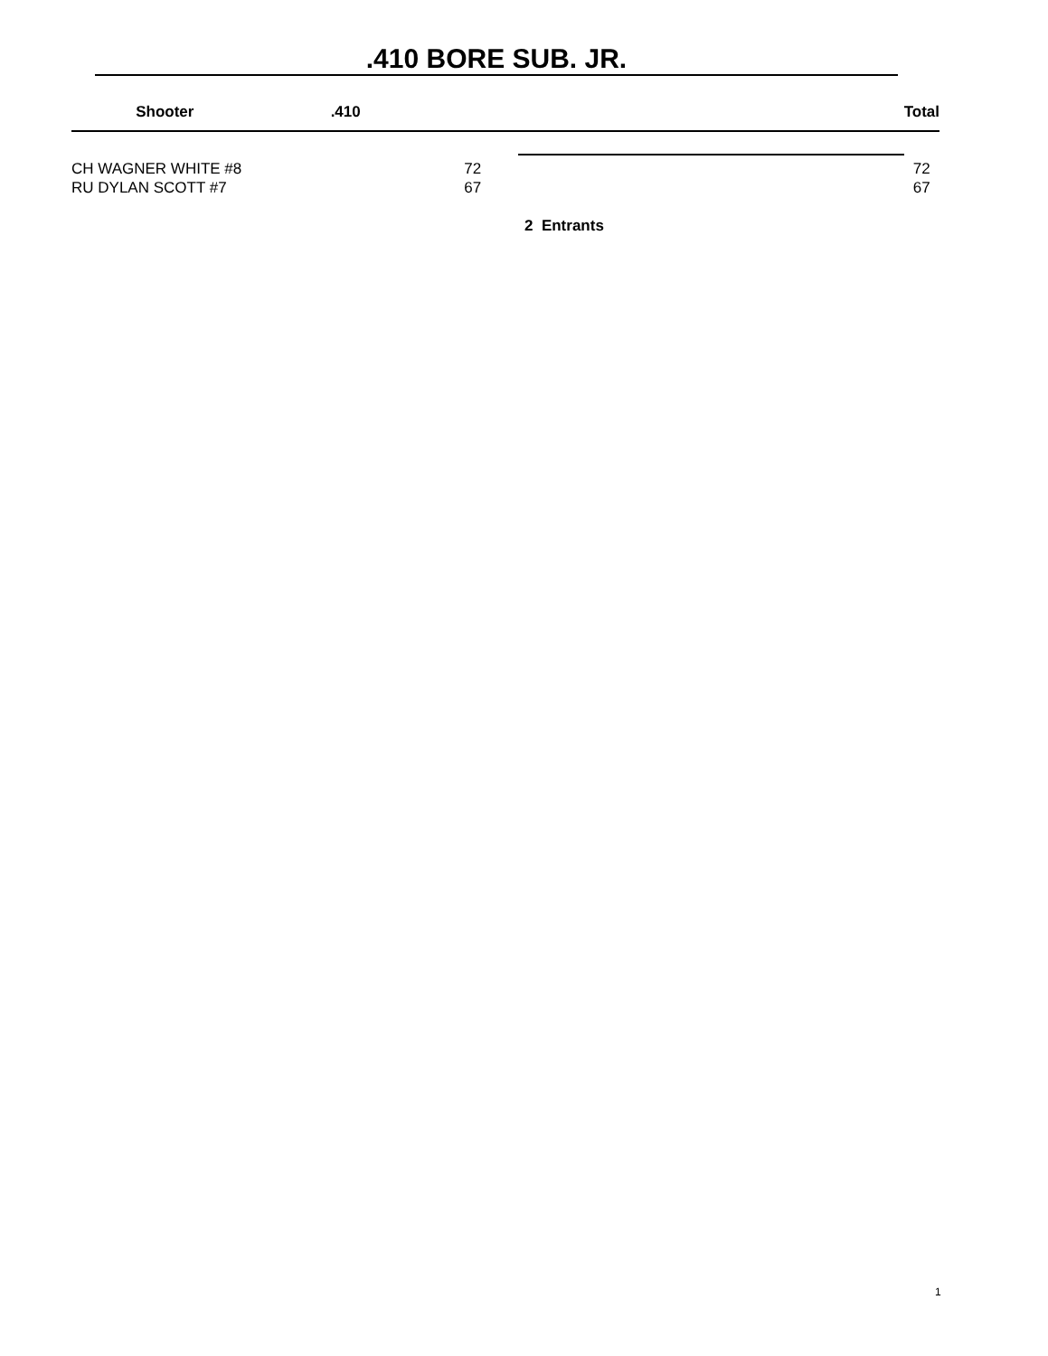.410 BORE SUB. JR.
| Shooter | .410 | | Total |
| --- | --- | --- | --- |
| CH WAGNER WHITE #8 | 72 | | 72 |
| RU DYLAN SCOTT #7 | 67 | | 67 |
2 Entrants
1